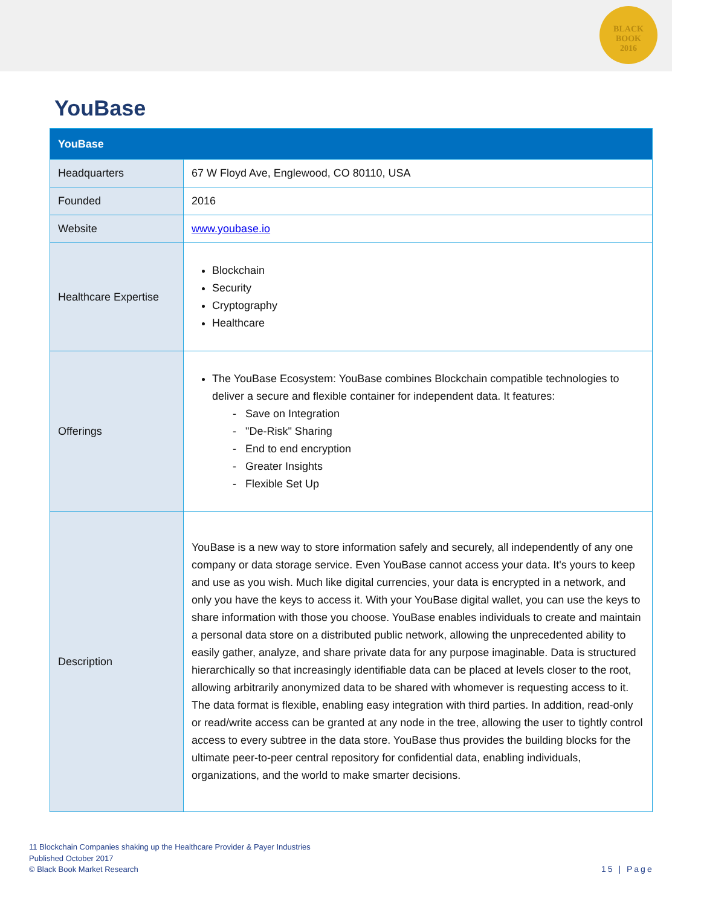BLACK
BOOK
2016
YouBase
| YouBase | |
| --- | --- |
| Headquarters | 67 W Floyd Ave, Englewood, CO 80110, USA |
| Founded | 2016 |
| Website | www.youbase.io |
| Healthcare Expertise | Blockchain Security Cryptography Healthcare |
| Offerings | The YouBase Ecosystem: YouBase combines Blockchain compatible technologies to deliver a secure and flexible container for independent data. It features: - Save on Integration - "De-Risk" Sharing - End to end encryption - Greater Insights - Flexible Set Up |
| Description | YouBase is a new way to store information safely and securely, all independently of any one company or data storage service. Even YouBase cannot access your data. It's yours to keep and use as you wish. Much like digital currencies, your data is encrypted in a network, and only you have the keys to access it. With your YouBase digital wallet, you can use the keys to share information with those you choose. YouBase enables individuals to create and maintain a personal data store on a distributed public network, allowing the unprecedented ability to easily gather, analyze, and share private data for any purpose imaginable. Data is structured hierarchically so that increasingly identifiable data can be placed at levels closer to the root, allowing arbitrarily anonymized data to be shared with whomever is requesting access to it. The data format is flexible, enabling easy integration with third parties. In addition, read-only or read/write access can be granted at any node in the tree, allowing the user to tightly control access to every subtree in the data store. YouBase thus provides the building blocks for the ultimate peer-to-peer central repository for confidential data, enabling individuals, organizations, and the world to make smarter decisions. |
11 Blockchain Companies shaking up the Healthcare Provider & Payer Industries
Published October 2017
© Black Book Market Research
15 | Page